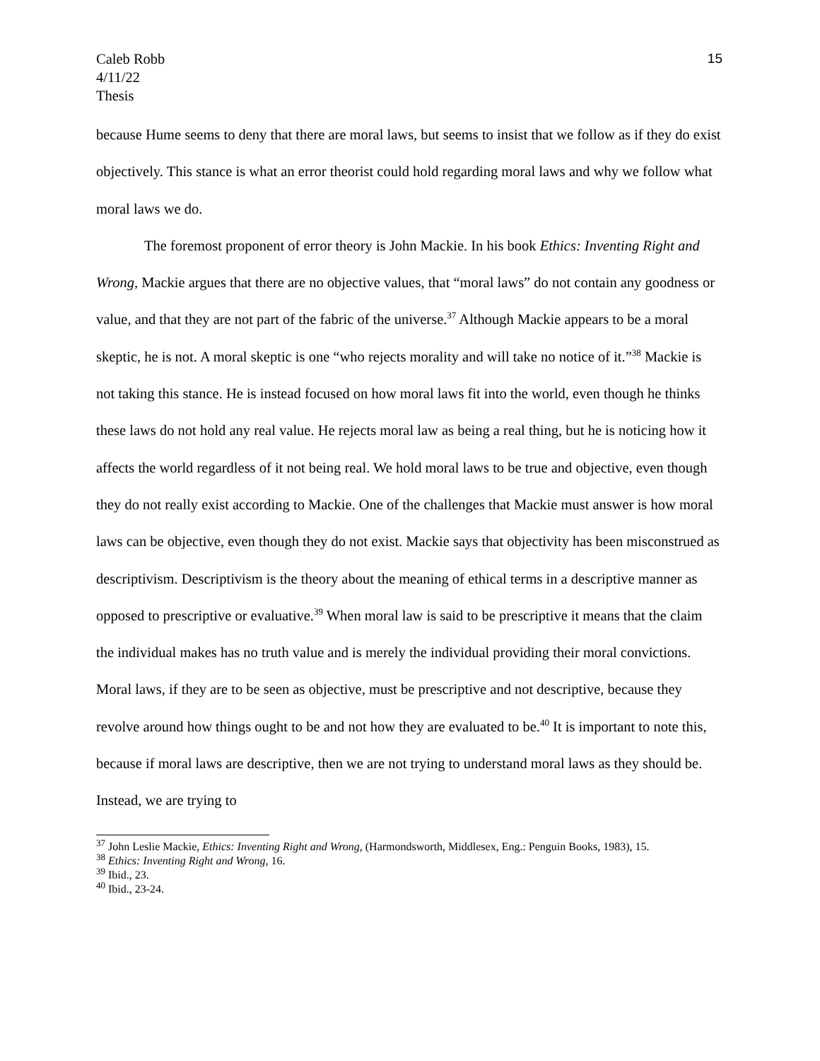Caleb Robb
4/11/22
Thesis
15
because Hume seems to deny that there are moral laws, but seems to insist that we follow as if they do exist objectively. This stance is what an error theorist could hold regarding moral laws and why we follow what moral laws we do.
The foremost proponent of error theory is John Mackie. In his book Ethics: Inventing Right and Wrong, Mackie argues that there are no objective values, that “moral laws” do not contain any goodness or value, and that they are not part of the fabric of the universe.<sup>37</sup> Although Mackie appears to be a moral skeptic, he is not. A moral skeptic is one “who rejects morality and will take no notice of it.”<sup>38</sup> Mackie is not taking this stance. He is instead focused on how moral laws fit into the world, even though he thinks these laws do not hold any real value. He rejects moral law as being a real thing, but he is noticing how it affects the world regardless of it not being real. We hold moral laws to be true and objective, even though they do not really exist according to Mackie. One of the challenges that Mackie must answer is how moral laws can be objective, even though they do not exist. Mackie says that objectivity has been misconstrued as descriptivism. Descriptivism is the theory about the meaning of ethical terms in a descriptive manner as opposed to prescriptive or evaluative.<sup>39</sup> When moral law is said to be prescriptive it means that the claim the individual makes has no truth value and is merely the individual providing their moral convictions. Moral laws, if they are to be seen as objective, must be prescriptive and not descriptive, because they revolve around how things ought to be and not how they are evaluated to be.<sup>40</sup> It is important to note this, because if moral laws are descriptive, then we are not trying to understand moral laws as they should be. Instead, we are trying to
<sup>37</sup> John Leslie Mackie, Ethics: Inventing Right and Wrong, (Harmondsworth, Middlesex, Eng.: Penguin Books, 1983), 15.
<sup>38</sup> Ethics: Inventing Right and Wrong, 16.
<sup>39</sup> Ibid., 23.
<sup>40</sup> Ibid., 23-24.